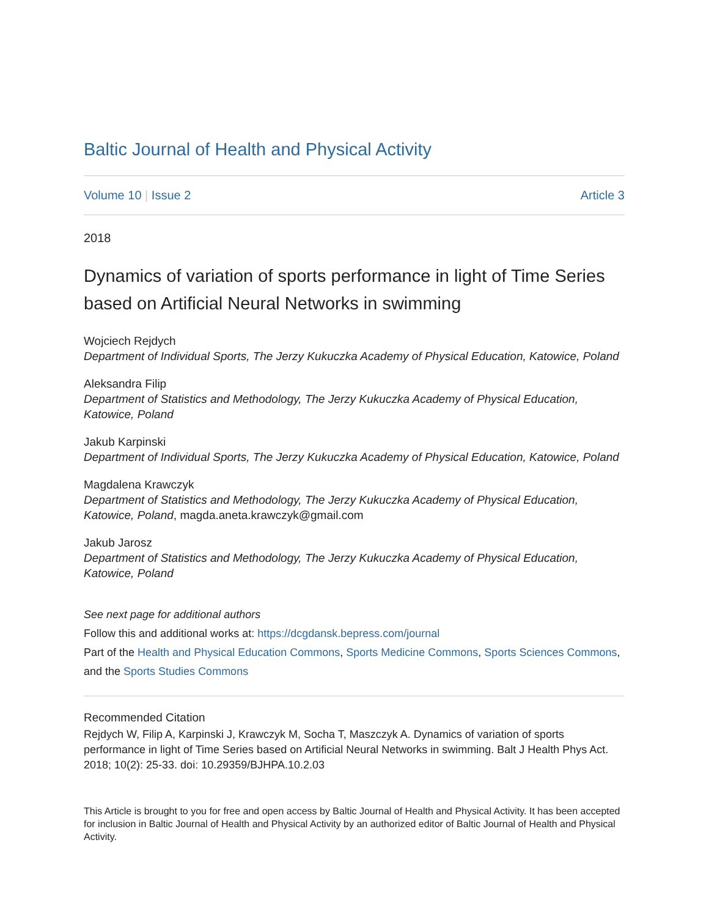Baltic Journal of Health and Physical Activity
Volume 10 | Issue 2 Article 3
2018
Dynamics of variation of sports performance in light of Time Series based on Artificial Neural Networks in swimming
Wojciech Rejdych
Department of Individual Sports, The Jerzy Kukuczka Academy of Physical Education, Katowice, Poland
Aleksandra Filip
Department of Statistics and Methodology, The Jerzy Kukuczka Academy of Physical Education, Katowice, Poland
Jakub Karpinski
Department of Individual Sports, The Jerzy Kukuczka Academy of Physical Education, Katowice, Poland
Magdalena Krawczyk
Department of Statistics and Methodology, The Jerzy Kukuczka Academy of Physical Education, Katowice, Poland, magda.aneta.krawczyk@gmail.com
Jakub Jarosz
Department of Statistics and Methodology, The Jerzy Kukuczka Academy of Physical Education, Katowice, Poland
See next page for additional authors
Follow this and additional works at: https://dcgdansk.bepress.com/journal
Part of the Health and Physical Education Commons, Sports Medicine Commons, Sports Sciences Commons, and the Sports Studies Commons
Recommended Citation
Rejdych W, Filip A, Karpinski J, Krawczyk M, Socha T, Maszczyk A. Dynamics of variation of sports performance in light of Time Series based on Artificial Neural Networks in swimming. Balt J Health Phys Act. 2018; 10(2): 25-33. doi: 10.29359/BJHPA.10.2.03
This Article is brought to you for free and open access by Baltic Journal of Health and Physical Activity. It has been accepted for inclusion in Baltic Journal of Health and Physical Activity by an authorized editor of Baltic Journal of Health and Physical Activity.